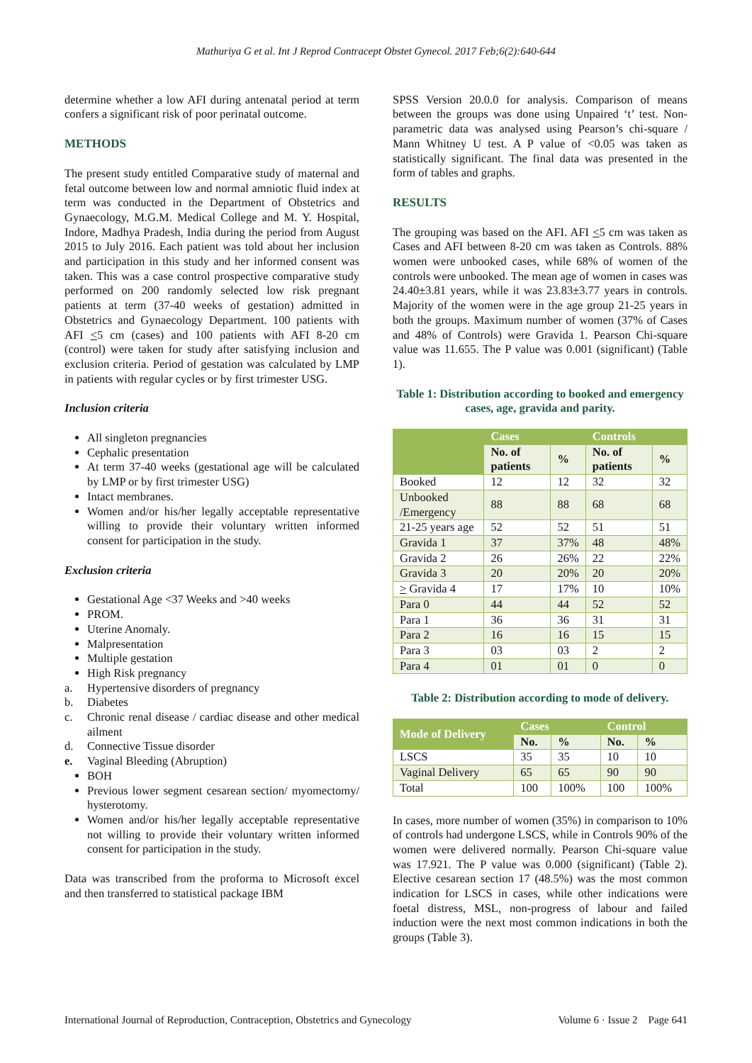Mathuriya G et al. Int J Reprod Contracept Obstet Gynecol. 2017 Feb;6(2):640-644
determine whether a low AFI during antenatal period at term confers a significant risk of poor perinatal outcome.
METHODS
The present study entitled Comparative study of maternal and fetal outcome between low and normal amniotic fluid index at term was conducted in the Department of Obstetrics and Gynaecology, M.G.M. Medical College and M. Y. Hospital, Indore, Madhya Pradesh, India during the period from August 2015 to July 2016. Each patient was told about her inclusion and participation in this study and her informed consent was taken. This was a case control prospective comparative study performed on 200 randomly selected low risk pregnant patients at term (37-40 weeks of gestation) admitted in Obstetrics and Gynaecology Department. 100 patients with AFI <5 cm (cases) and 100 patients with AFI 8-20 cm (control) were taken for study after satisfying inclusion and exclusion criteria. Period of gestation was calculated by LMP in patients with regular cycles or by first trimester USG.
Inclusion criteria
All singleton pregnancies
Cephalic presentation
At term 37-40 weeks (gestational age will be calculated by LMP or by first trimester USG)
Intact membranes.
Women and/or his/her legally acceptable representative willing to provide their voluntary written informed consent for participation in the study.
Exclusion criteria
Gestational Age <37 Weeks and >40 weeks
PROM.
Uterine Anomaly.
Malpresentation
Multiple gestation
High Risk pregnancy
a. Hypertensive disorders of pregnancy
b. Diabetes
c. Chronic renal disease / cardiac disease and other medical ailment
d. Connective Tissue disorder
e. Vaginal Bleeding (Abruption)
BOH
Previous lower segment cesarean section/ myomectomy/ hysterotomy.
Women and/or his/her legally acceptable representative not willing to provide their voluntary written informed consent for participation in the study.
Data was transcribed from the proforma to Microsoft excel and then transferred to statistical package IBM
SPSS Version 20.0.0 for analysis. Comparison of means between the groups was done using Unpaired ‘t’ test. Non-parametric data was analysed using Pearson’s chi-square / Mann Whitney U test. A P value of <0.05 was taken as statistically significant. The final data was presented in the form of tables and graphs.
RESULTS
The grouping was based on the AFI. AFI <5 cm was taken as Cases and AFI between 8-20 cm was taken as Controls. 88% women were unbooked cases, while 68% of women of the controls were unbooked. The mean age of women in cases was 24.40±3.81 years, while it was 23.83±3.77 years in controls. Majority of the women were in the age group 21-25 years in both the groups. Maximum number of women (37% of Cases and 48% of Controls) were Gravida 1. Pearson Chi-square value was 11.655. The P value was 0.001 (significant) (Table 1).
Table 1: Distribution according to booked and emergency cases, age, gravida and parity.
| | Cases | | Controls | |
| --- | --- | --- | --- | --- |
| | No. of patients | % | No. of patients | % |
| Booked | 12 | 12 | 32 | 32 |
| Unbooked /Emergency | 88 | 88 | 68 | 68 |
| 21-25 years age | 52 | 52 | 51 | 51 |
| Gravida 1 | 37 | 37% | 48 | 48% |
| Gravida 2 | 26 | 26% | 22 | 22% |
| Gravida 3 | 20 | 20% | 20 | 20% |
| > Gravida 4 | 17 | 17% | 10 | 10% |
| Para 0 | 44 | 44 | 52 | 52 |
| Para 1 | 36 | 36 | 31 | 31 |
| Para 2 | 16 | 16 | 15 | 15 |
| Para 3 | 03 | 03 | 2 | 2 |
| Para 4 | 01 | 01 | 0 | 0 |
Table 2: Distribution according to mode of delivery.
| Mode of Delivery | Cases | | Control | |
| --- | --- | --- | --- | --- |
| | No. | % | No. | % |
| LSCS | 35 | 35 | 10 | 10 |
| Vaginal Delivery | 65 | 65 | 90 | 90 |
| Total | 100 | 100% | 100 | 100% |
In cases, more number of women (35%) in comparison to 10% of controls had undergone LSCS, while in Controls 90% of the women were delivered normally. Pearson Chi-square value was 17.921. The P value was 0.000 (significant) (Table 2). Elective cesarean section 17 (48.5%) was the most common indication for LSCS in cases, while other indications were foetal distress, MSL, non-progress of labour and failed induction were the next most common indications in both the groups (Table 3).
International Journal of Reproduction, Contraception, Obstetrics and Gynecology Volume 6 · Issue 2 Page 641